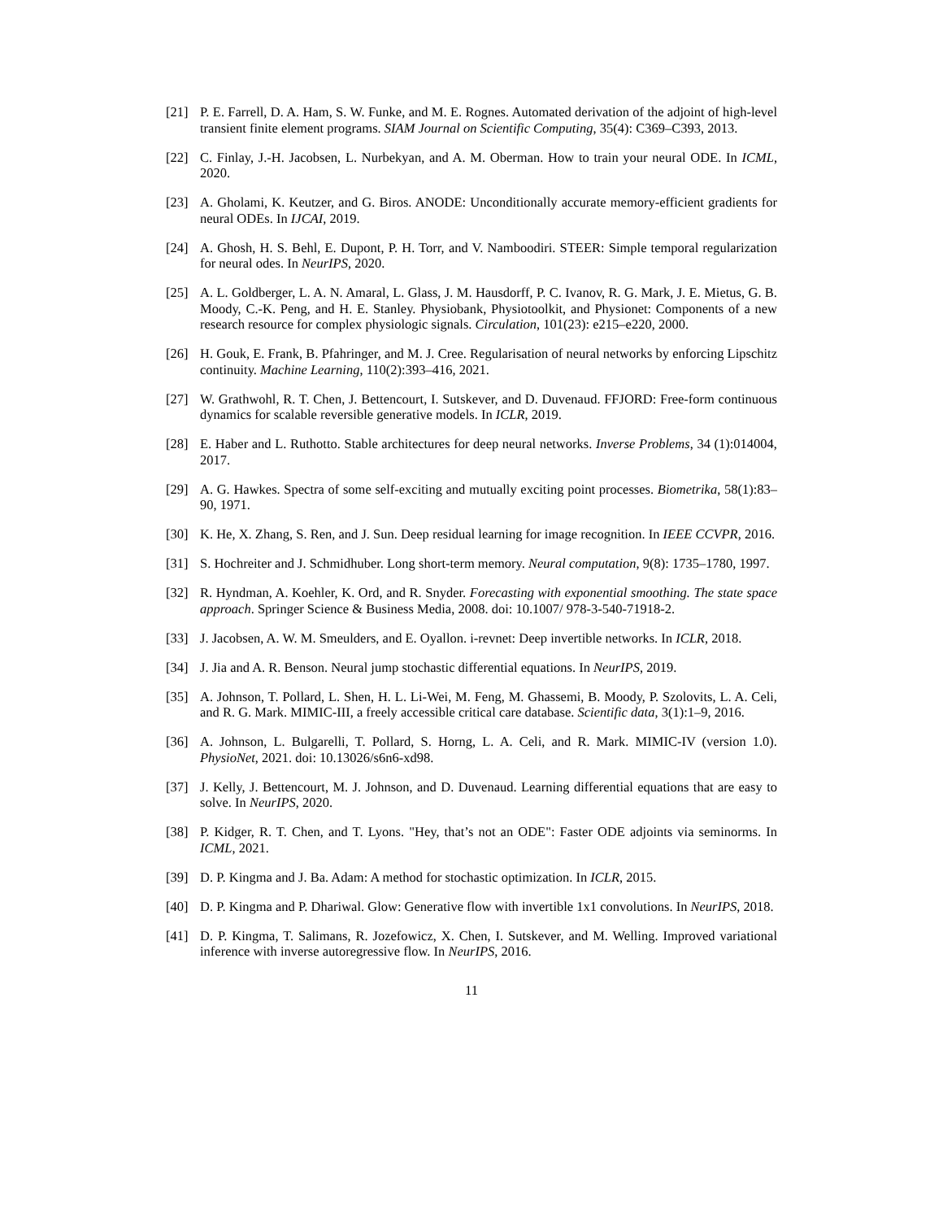[21] P. E. Farrell, D. A. Ham, S. W. Funke, and M. E. Rognes. Automated derivation of the adjoint of high-level transient finite element programs. SIAM Journal on Scientific Computing, 35(4): C369–C393, 2013.
[22] C. Finlay, J.-H. Jacobsen, L. Nurbekyan, and A. M. Oberman. How to train your neural ODE. In ICML, 2020.
[23] A. Gholami, K. Keutzer, and G. Biros. ANODE: Unconditionally accurate memory-efficient gradients for neural ODEs. In IJCAI, 2019.
[24] A. Ghosh, H. S. Behl, E. Dupont, P. H. Torr, and V. Namboodiri. STEER: Simple temporal regularization for neural odes. In NeurIPS, 2020.
[25] A. L. Goldberger, L. A. N. Amaral, L. Glass, J. M. Hausdorff, P. C. Ivanov, R. G. Mark, J. E. Mietus, G. B. Moody, C.-K. Peng, and H. E. Stanley. Physiobank, Physiotoolkit, and Physionet: Components of a new research resource for complex physiologic signals. Circulation, 101(23): e215–e220, 2000.
[26] H. Gouk, E. Frank, B. Pfahringer, and M. J. Cree. Regularisation of neural networks by enforcing Lipschitz continuity. Machine Learning, 110(2):393–416, 2021.
[27] W. Grathwohl, R. T. Chen, J. Bettencourt, I. Sutskever, and D. Duvenaud. FFJORD: Free-form continuous dynamics for scalable reversible generative models. In ICLR, 2019.
[28] E. Haber and L. Ruthotto. Stable architectures for deep neural networks. Inverse Problems, 34 (1):014004, 2017.
[29] A. G. Hawkes. Spectra of some self-exciting and mutually exciting point processes. Biometrika, 58(1):83–90, 1971.
[30] K. He, X. Zhang, S. Ren, and J. Sun. Deep residual learning for image recognition. In IEEE CCVPR, 2016.
[31] S. Hochreiter and J. Schmidhuber. Long short-term memory. Neural computation, 9(8): 1735–1780, 1997.
[32] R. Hyndman, A. Koehler, K. Ord, and R. Snyder. Forecasting with exponential smoothing. The state space approach. Springer Science & Business Media, 2008. doi: 10.1007/ 978-3-540-71918-2.
[33] J. Jacobsen, A. W. M. Smeulders, and E. Oyallon. i-revnet: Deep invertible networks. In ICLR, 2018.
[34] J. Jia and A. R. Benson. Neural jump stochastic differential equations. In NeurIPS, 2019.
[35] A. Johnson, T. Pollard, L. Shen, H. L. Li-Wei, M. Feng, M. Ghassemi, B. Moody, P. Szolovits, L. A. Celi, and R. G. Mark. MIMIC-III, a freely accessible critical care database. Scientific data, 3(1):1–9, 2016.
[36] A. Johnson, L. Bulgarelli, T. Pollard, S. Horng, L. A. Celi, and R. Mark. MIMIC-IV (version 1.0). PhysioNet, 2021. doi: 10.13026/s6n6-xd98.
[37] J. Kelly, J. Bettencourt, M. J. Johnson, and D. Duvenaud. Learning differential equations that are easy to solve. In NeurIPS, 2020.
[38] P. Kidger, R. T. Chen, and T. Lyons. "Hey, that’s not an ODE": Faster ODE adjoints via seminorms. In ICML, 2021.
[39] D. P. Kingma and J. Ba. Adam: A method for stochastic optimization. In ICLR, 2015.
[40] D. P. Kingma and P. Dhariwal. Glow: Generative flow with invertible 1x1 convolutions. In NeurIPS, 2018.
[41] D. P. Kingma, T. Salimans, R. Jozefowicz, X. Chen, I. Sutskever, and M. Welling. Improved variational inference with inverse autoregressive flow. In NeurIPS, 2016.
11